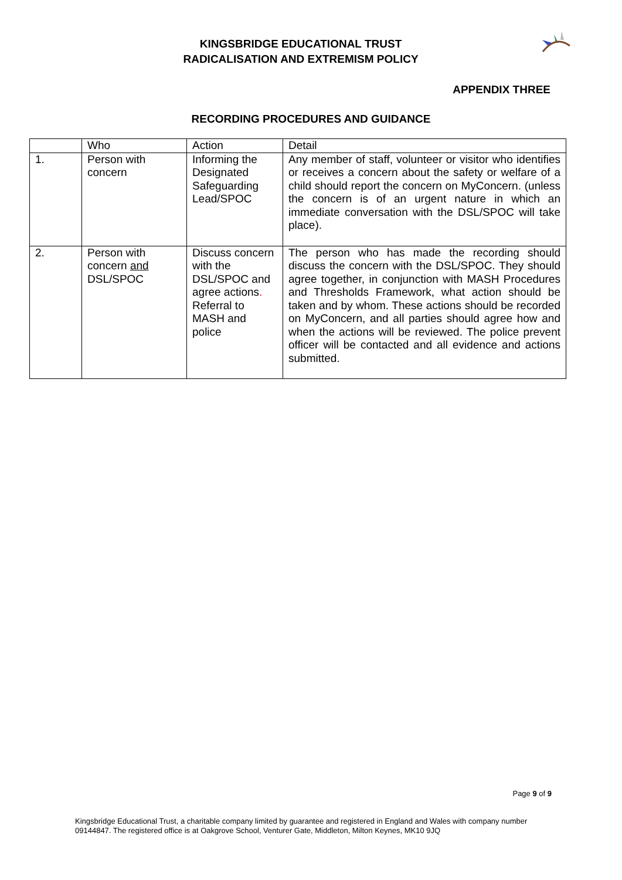KINGSBRIDGE EDUCATIONAL TRUST
RADICALISATION AND EXTREMISM POLICY
APPENDIX THREE
RECORDING PROCEDURES AND GUIDANCE
| | Who | Action | Detail |
| 1. | Person with concern | Informing the Designated Safeguarding Lead/SPOC | Any member of staff, volunteer or visitor who identifies or receives a concern about the safety or welfare of a child should report the concern on MyConcern. (unless the concern is of an urgent nature in which an immediate conversation with the DSL/SPOC will take place). |
| 2. | Person with concern and DSL/SPOC | Discuss concern with the DSL/SPOC and agree actions . Referral to MASH and police | The person who has made the recording should discuss the concern with the DSL/SPOC. They should agree together, in conjunction with MASH Procedures and Thresholds Framework, what action should be taken and by whom. These actions should be recorded on MyConcern, and all parties should agree how and when the actions will be reviewed. The police prevent officer will be contacted and all evidence and actions submitted. |
Page 9 of 9
Kingsbridge Educational Trust, a charitable company limited by guarantee and registered in England and Wales with company number 09144847. The registered office is at Oakgrove School, Venturer Gate, Middleton, Milton Keynes, MK10 9JQ